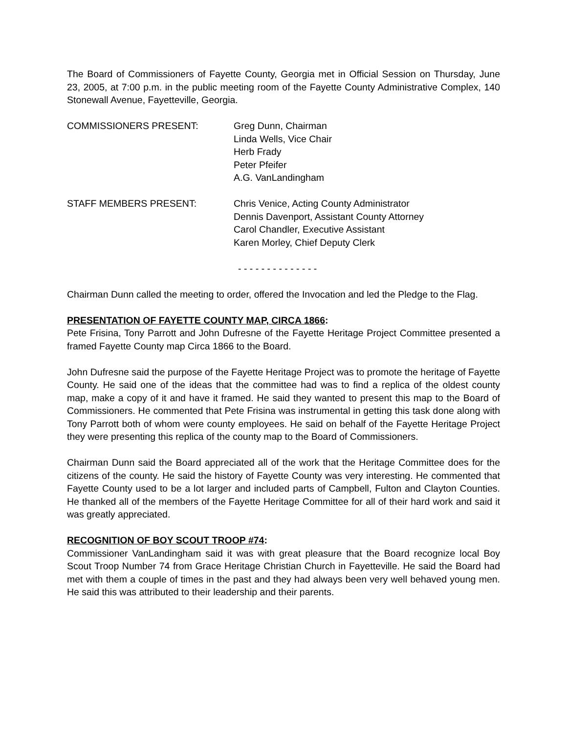The Board of Commissioners of Fayette County, Georgia met in Official Session on Thursday, June 23, 2005, at 7:00 p.m. in the public meeting room of the Fayette County Administrative Complex, 140 Stonewall Avenue, Fayetteville, Georgia.
COMMISSIONERS PRESENT: Greg Dunn, Chairman
Linda Wells, Vice Chair
Herb Frady
Peter Pfeifer
A.G. VanLandingham
STAFF MEMBERS PRESENT: Chris Venice, Acting County Administrator
Dennis Davenport, Assistant County Attorney
Carol Chandler, Executive Assistant
Karen Morley, Chief Deputy Clerk
- - - - - - - - - - - - - -
Chairman Dunn called the meeting to order, offered the Invocation and led the Pledge to the Flag.
PRESENTATION OF FAYETTE COUNTY MAP, CIRCA 1866:
Pete Frisina, Tony Parrott and John Dufresne of the Fayette Heritage Project Committee presented a framed Fayette County map Circa 1866 to the Board.
John Dufresne said the purpose of the Fayette Heritage Project was to promote the heritage of Fayette County. He said one of the ideas that the committee had was to find a replica of the oldest county map, make a copy of it and have it framed. He said they wanted to present this map to the Board of Commissioners. He commented that Pete Frisina was instrumental in getting this task done along with Tony Parrott both of whom were county employees. He said on behalf of the Fayette Heritage Project they were presenting this replica of the county map to the Board of Commissioners.
Chairman Dunn said the Board appreciated all of the work that the Heritage Committee does for the citizens of the county. He said the history of Fayette County was very interesting. He commented that Fayette County used to be a lot larger and included parts of Campbell, Fulton and Clayton Counties. He thanked all of the members of the Fayette Heritage Committee for all of their hard work and said it was greatly appreciated.
RECOGNITION OF BOY SCOUT TROOP #74:
Commissioner VanLandingham said it was with great pleasure that the Board recognize local Boy Scout Troop Number 74 from Grace Heritage Christian Church in Fayetteville. He said the Board had met with them a couple of times in the past and they had always been very well behaved young men. He said this was attributed to their leadership and their parents.